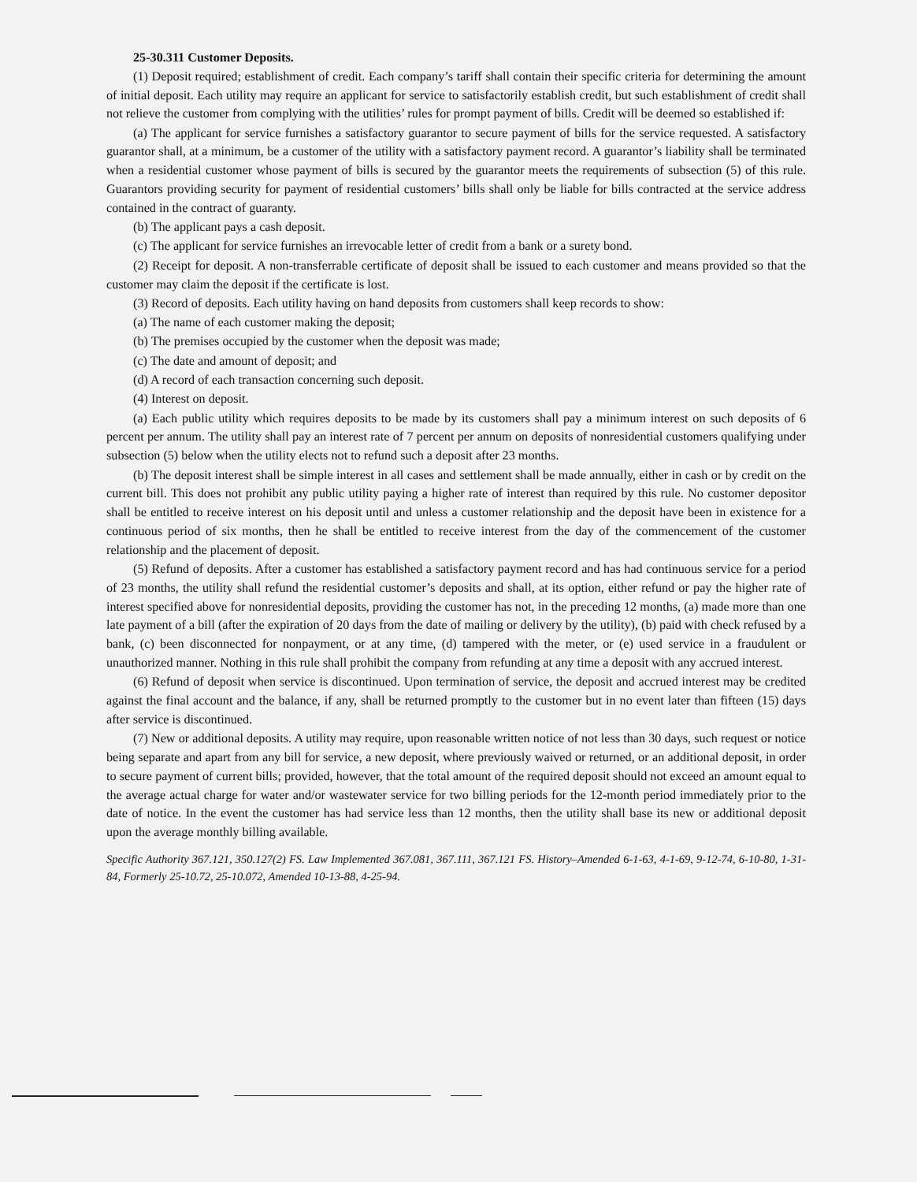25-30.311 Customer Deposits.
(1) Deposit required; establishment of credit. Each company’s tariff shall contain their specific criteria for determining the amount of initial deposit. Each utility may require an applicant for service to satisfactorily establish credit, but such establishment of credit shall not relieve the customer from complying with the utilities’ rules for prompt payment of bills. Credit will be deemed so established if:
(a) The applicant for service furnishes a satisfactory guarantor to secure payment of bills for the service requested. A satisfactory guarantor shall, at a minimum, be a customer of the utility with a satisfactory payment record. A guarantor’s liability shall be terminated when a residential customer whose payment of bills is secured by the guarantor meets the requirements of subsection (5) of this rule. Guarantors providing security for payment of residential customers’ bills shall only be liable for bills contracted at the service address contained in the contract of guaranty.
(b) The applicant pays a cash deposit.
(c) The applicant for service furnishes an irrevocable letter of credit from a bank or a surety bond.
(2) Receipt for deposit. A non-transferrable certificate of deposit shall be issued to each customer and means provided so that the customer may claim the deposit if the certificate is lost.
(3) Record of deposits. Each utility having on hand deposits from customers shall keep records to show:
(a) The name of each customer making the deposit;
(b) The premises occupied by the customer when the deposit was made;
(c) The date and amount of deposit; and
(d) A record of each transaction concerning such deposit.
(4) Interest on deposit.
(a) Each public utility which requires deposits to be made by its customers shall pay a minimum interest on such deposits of 6 percent per annum. The utility shall pay an interest rate of 7 percent per annum on deposits of nonresidential customers qualifying under subsection (5) below when the utility elects not to refund such a deposit after 23 months.
(b) The deposit interest shall be simple interest in all cases and settlement shall be made annually, either in cash or by credit on the current bill. This does not prohibit any public utility paying a higher rate of interest than required by this rule. No customer depositor shall be entitled to receive interest on his deposit until and unless a customer relationship and the deposit have been in existence for a continuous period of six months, then he shall be entitled to receive interest from the day of the commencement of the customer relationship and the placement of deposit.
(5) Refund of deposits. After a customer has established a satisfactory payment record and has had continuous service for a period of 23 months, the utility shall refund the residential customer’s deposits and shall, at its option, either refund or pay the higher rate of interest specified above for nonresidential deposits, providing the customer has not, in the preceding 12 months, (a) made more than one late payment of a bill (after the expiration of 20 days from the date of mailing or delivery by the utility), (b) paid with check refused by a bank, (c) been disconnected for nonpayment, or at any time, (d) tampered with the meter, or (e) used service in a fraudulent or unauthorized manner. Nothing in this rule shall prohibit the company from refunding at any time a deposit with any accrued interest.
(6) Refund of deposit when service is discontinued. Upon termination of service, the deposit and accrued interest may be credited against the final account and the balance, if any, shall be returned promptly to the customer but in no event later than fifteen (15) days after service is discontinued.
(7) New or additional deposits. A utility may require, upon reasonable written notice of not less than 30 days, such request or notice being separate and apart from any bill for service, a new deposit, where previously waived or returned, or an additional deposit, in order to secure payment of current bills; provided, however, that the total amount of the required deposit should not exceed an amount equal to the average actual charge for water and/or wastewater service for two billing periods for the 12-month period immediately prior to the date of notice. In the event the customer has had service less than 12 months, then the utility shall base its new or additional deposit upon the average monthly billing available.
Specific Authority 367.121, 350.127(2) FS. Law Implemented 367.081, 367.111, 367.121 FS. History–Amended 6-1-63, 4-1-69, 9-12-74, 6-10-80, 1-31-84, Formerly 25-10.72, 25-10.072, Amended 10-13-88, 4-25-94.